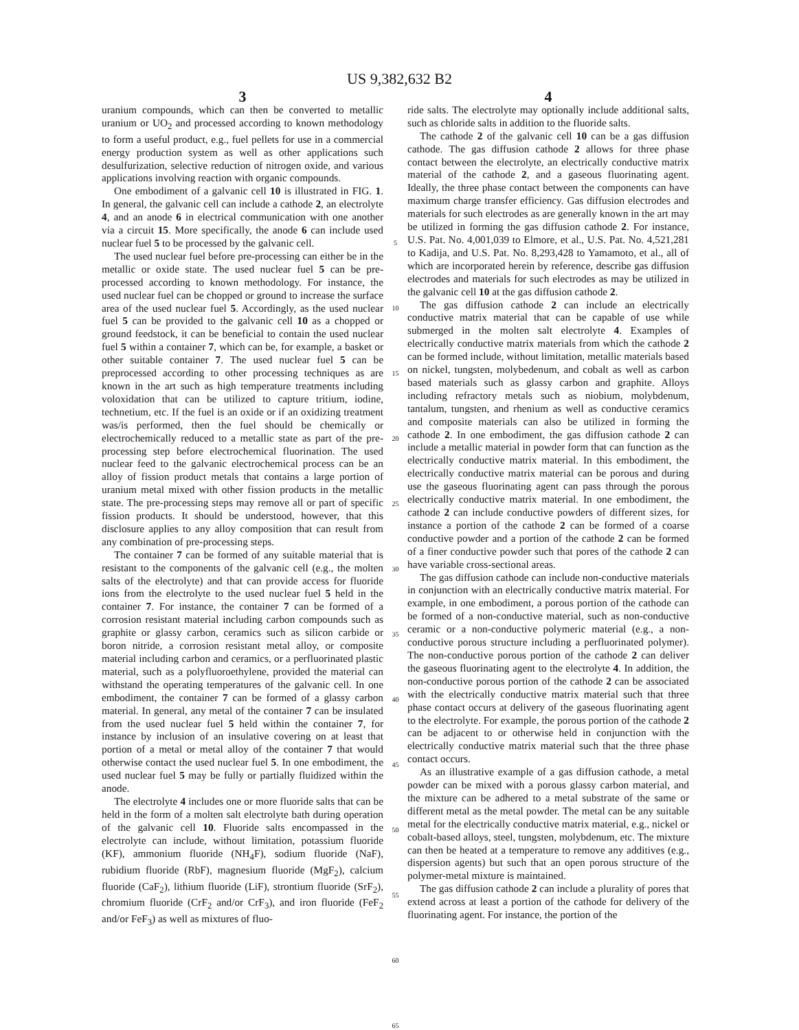US 9,382,632 B2
3
uranium compounds, which can then be converted to metallic uranium or UO<sub>2</sub> and processed according to known methodology to form a useful product, e.g., fuel pellets for use in a commercial energy production system as well as other applications such desulfurization, selective reduction of nitrogen oxide, and various applications involving reaction with organic compounds.
One embodiment of a galvanic cell 10 is illustrated in FIG. 1. In general, the galvanic cell can include a cathode 2, an electrolyte 4, and an anode 6 in electrical communication with one another via a circuit 15. More specifically, the anode 6 can include used nuclear fuel 5 to be processed by the galvanic cell.
The used nuclear fuel before pre-processing can either be in the metallic or oxide state. The used nuclear fuel 5 can be pre-processed according to known methodology. For instance, the used nuclear fuel can be chopped or ground to increase the surface area of the used nuclear fuel 5. Accordingly, as the used nuclear fuel 5 can be provided to the galvanic cell 10 as a chopped or ground feedstock, it can be beneficial to contain the used nuclear fuel 5 within a container 7, which can be, for example, a basket or other suitable container 7. The used nuclear fuel 5 can be preprocessed according to other processing techniques as are known in the art such as high temperature treatments including voloxidation that can be utilized to capture tritium, iodine, technetium, etc. If the fuel is an oxide or if an oxidizing treatment was/is performed, then the fuel should be chemically or electrochemically reduced to a metallic state as part of the pre-processing step before electrochemical fluorination. The used nuclear feed to the galvanic electrochemical process can be an alloy of fission product metals that contains a large portion of uranium metal mixed with other fission products in the metallic state. The pre-processing steps may remove all or part of specific fission products. It should be understood, however, that this disclosure applies to any alloy composition that can result from any combination of pre-processing steps.
The container 7 can be formed of any suitable material that is resistant to the components of the galvanic cell (e.g., the molten salts of the electrolyte) and that can provide access for fluoride ions from the electrolyte to the used nuclear fuel 5 held in the container 7. For instance, the container 7 can be formed of a corrosion resistant material including carbon compounds such as graphite or glassy carbon, ceramics such as silicon carbide or boron nitride, a corrosion resistant metal alloy, or composite material including carbon and ceramics, or a perfluorinated plastic material, such as a polyfluoroethylene, provided the material can withstand the operating temperatures of the galvanic cell. In one embodiment, the container 7 can be formed of a glassy carbon material. In general, any metal of the container 7 can be insulated from the used nuclear fuel 5 held within the container 7, for instance by inclusion of an insulative covering on at least that portion of a metal or metal alloy of the container 7 that would otherwise contact the used nuclear fuel 5. In one embodiment, the used nuclear fuel 5 may be fully or partially fluidized within the anode.
The electrolyte 4 includes one or more fluoride salts that can be held in the form of a molten salt electrolyte bath during operation of the galvanic cell 10. Fluoride salts encompassed in the electrolyte can include, without limitation, potassium fluoride (KF), ammonium fluoride (NH<sub>4</sub>F), sodium fluoride (NaF), rubidium fluoride (RbF), magnesium fluoride (MgF<sub>2</sub>), calcium fluoride (CaF<sub>2</sub>), lithium fluoride (LiF), strontium fluoride (SrF<sub>2</sub>), chromium fluoride (CrF<sub>2</sub> and/or CrF<sub>3</sub>), and iron fluoride (FeF<sub>2</sub> and/or FeF<sub>3</sub>) as well as mixtures of fluo-
5
10
15
20
25
30
35
40
45
50
55
60
65
4
ride salts. The electrolyte may optionally include additional salts, such as chloride salts in addition to the fluoride salts.
The cathode 2 of the galvanic cell 10 can be a gas diffusion cathode. The gas diffusion cathode 2 allows for three phase contact between the electrolyte, an electrically conductive matrix material of the cathode 2, and a gaseous fluorinating agent. Ideally, the three phase contact between the components can have maximum charge transfer efficiency. Gas diffusion electrodes and materials for such electrodes as are generally known in the art may be utilized in forming the gas diffusion cathode 2. For instance, U.S. Pat. No. 4,001,039 to Elmore, et al., U.S. Pat. No. 4,521,281 to Kadija, and U.S. Pat. No. 8,293,428 to Yamamoto, et al., all of which are incorporated herein by reference, describe gas diffusion electrodes and materials for such electrodes as may be utilized in the galvanic cell 10 at the gas diffusion cathode 2.
The gas diffusion cathode 2 can include an electrically conductive matrix material that can be capable of use while submerged in the molten salt electrolyte 4. Examples of electrically conductive matrix materials from which the cathode 2 can be formed include, without limitation, metallic materials based on nickel, tungsten, molybedenum, and cobalt as well as carbon based materials such as glassy carbon and graphite. Alloys including refractory metals such as niobium, molybdenum, tantalum, tungsten, and rhenium as well as conductive ceramics and composite materials can also be utilized in forming the cathode 2. In one embodiment, the gas diffusion cathode 2 can include a metallic material in powder form that can function as the electrically conductive matrix material. In this embodiment, the electrically conductive matrix material can be porous and during use the gaseous fluorinating agent can pass through the porous electrically conductive matrix material. In one embodiment, the cathode 2 can include conductive powders of different sizes, for instance a portion of the cathode 2 can be formed of a coarse conductive powder and a portion of the cathode 2 can be formed of a finer conductive powder such that pores of the cathode 2 can have variable cross-sectional areas.
The gas diffusion cathode can include non-conductive materials in conjunction with an electrically conductive matrix material. For example, in one embodiment, a porous portion of the cathode can be formed of a non-conductive material, such as non-conductive ceramic or a non-conductive polymeric material (e.g., a non-conductive porous structure including a perfluorinated polymer). The non-conductive porous portion of the cathode 2 can deliver the gaseous fluorinating agent to the electrolyte 4. In addition, the non-conductive porous portion of the cathode 2 can be associated with the electrically conductive matrix material such that three phase contact occurs at delivery of the gaseous fluorinating agent to the electrolyte. For example, the porous portion of the cathode 2 can be adjacent to or otherwise held in conjunction with the electrically conductive matrix material such that the three phase contact occurs.
As an illustrative example of a gas diffusion cathode, a metal powder can be mixed with a porous glassy carbon material, and the mixture can be adhered to a metal substrate of the same or different metal as the metal powder. The metal can be any suitable metal for the electrically conductive matrix material, e.g., nickel or cobalt-based alloys, steel, tungsten, molybdenum, etc. The mixture can then be heated at a temperature to remove any additives (e.g., dispersion agents) but such that an open porous structure of the polymer-metal mixture is maintained.
The gas diffusion cathode 2 can include a plurality of pores that extend across at least a portion of the cathode for delivery of the fluorinating agent. For instance, the portion of the